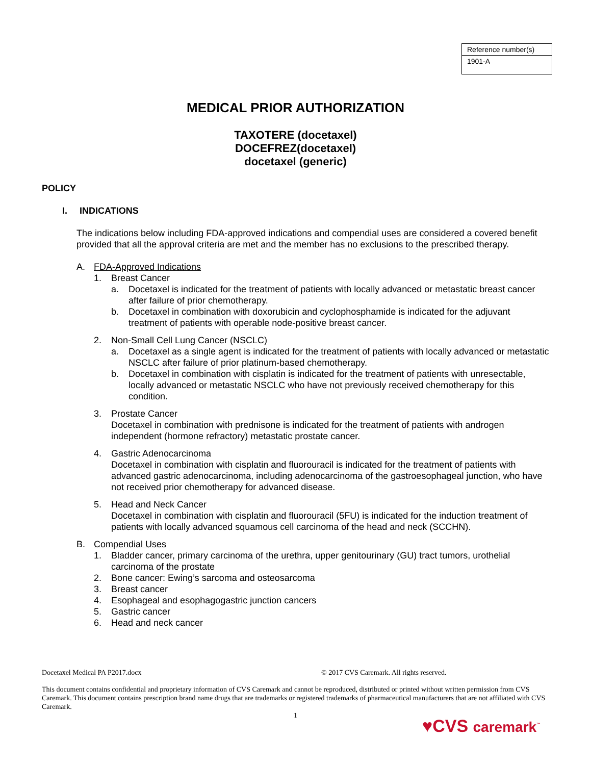| Reference number(s) |
| 1901-A |
MEDICAL PRIOR AUTHORIZATION
TAXOTERE (docetaxel)
DOCEFREZ(docetaxel)
docetaxel (generic)
POLICY
I. INDICATIONS
The indications below including FDA-approved indications and compendial uses are considered a covered benefit provided that all the approval criteria are met and the member has no exclusions to the prescribed therapy.
A. FDA-Approved Indications
1. Breast Cancer
a. Docetaxel is indicated for the treatment of patients with locally advanced or metastatic breast cancer after failure of prior chemotherapy.
b. Docetaxel in combination with doxorubicin and cyclophosphamide is indicated for the adjuvant treatment of patients with operable node-positive breast cancer.
2. Non-Small Cell Lung Cancer (NSCLC)
a. Docetaxel as a single agent is indicated for the treatment of patients with locally advanced or metastatic NSCLC after failure of prior platinum-based chemotherapy.
b. Docetaxel in combination with cisplatin is indicated for the treatment of patients with unresectable, locally advanced or metastatic NSCLC who have not previously received chemotherapy for this condition.
3. Prostate Cancer
Docetaxel in combination with prednisone is indicated for the treatment of patients with androgen independent (hormone refractory) metastatic prostate cancer.
4. Gastric Adenocarcinoma
Docetaxel in combination with cisplatin and fluorouracil is indicated for the treatment of patients with advanced gastric adenocarcinoma, including adenocarcinoma of the gastroesophageal junction, who have not received prior chemotherapy for advanced disease.
5. Head and Neck Cancer
Docetaxel in combination with cisplatin and fluorouracil (5FU) is indicated for the induction treatment of patients with locally advanced squamous cell carcinoma of the head and neck (SCCHN).
B. Compendial Uses
1. Bladder cancer, primary carcinoma of the urethra, upper genitourinary (GU) tract tumors, urothelial carcinoma of the prostate
2. Bone cancer: Ewing’s sarcoma and osteosarcoma
3. Breast cancer
4. Esophageal and esophagogastric junction cancers
5. Gastric cancer
6. Head and neck cancer
Docetaxel Medical PA P2017.docx © 2017 CVS Caremark. All rights reserved.
This document contains confidential and proprietary information of CVS Caremark and cannot be reproduced, distributed or printed without written permission from CVS Caremark. This document contains prescription brand name drugs that are trademarks or registered trademarks of pharmaceutical manufacturers that are not affiliated with CVS Caremark.
1
♥CVS caremark<sup>™</sup>